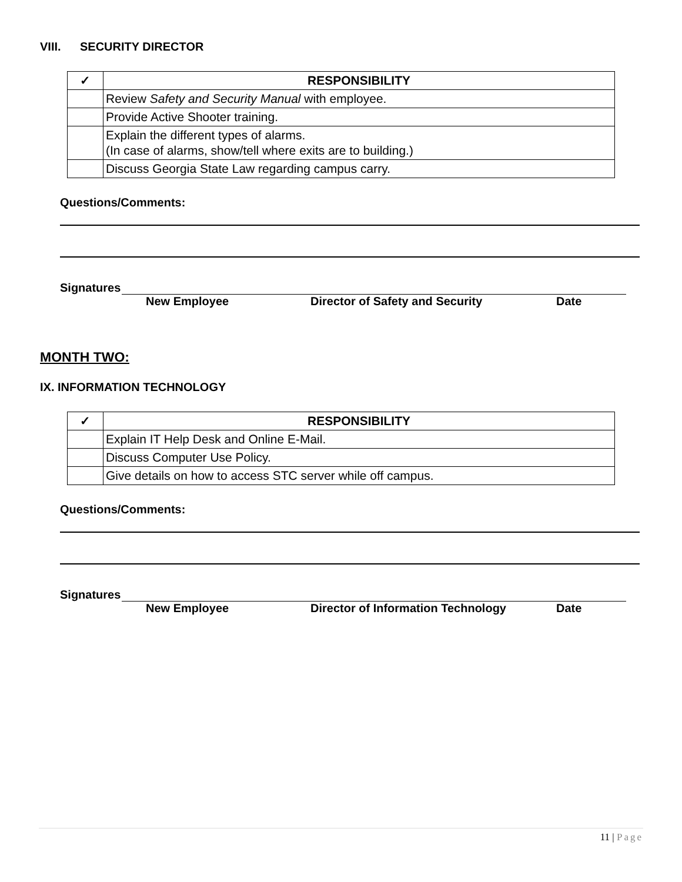VIII. SECURITY DIRECTOR
| ✓ | RESPONSIBILITY |
| --- | --- |
| | Review Safety and Security Manual with employee. |
| | Provide Active Shooter training. |
| | Explain the different types of alarms. (In case of alarms, show/tell where exits are to building.) |
| | Discuss Georgia State Law regarding campus carry. |
Questions/Comments:
Signatures
New Employee Director of Safety and Security Date
MONTH TWO:
IX. INFORMATION TECHNOLOGY
| ✓ | RESPONSIBILITY |
| --- | --- |
| | Explain IT Help Desk and Online E-Mail. |
| | Discuss Computer Use Policy. |
| | Give details on how to access STC server while off campus. |
Questions/Comments:
Signatures
New Employee Director of Information Technology Date
11 | Page